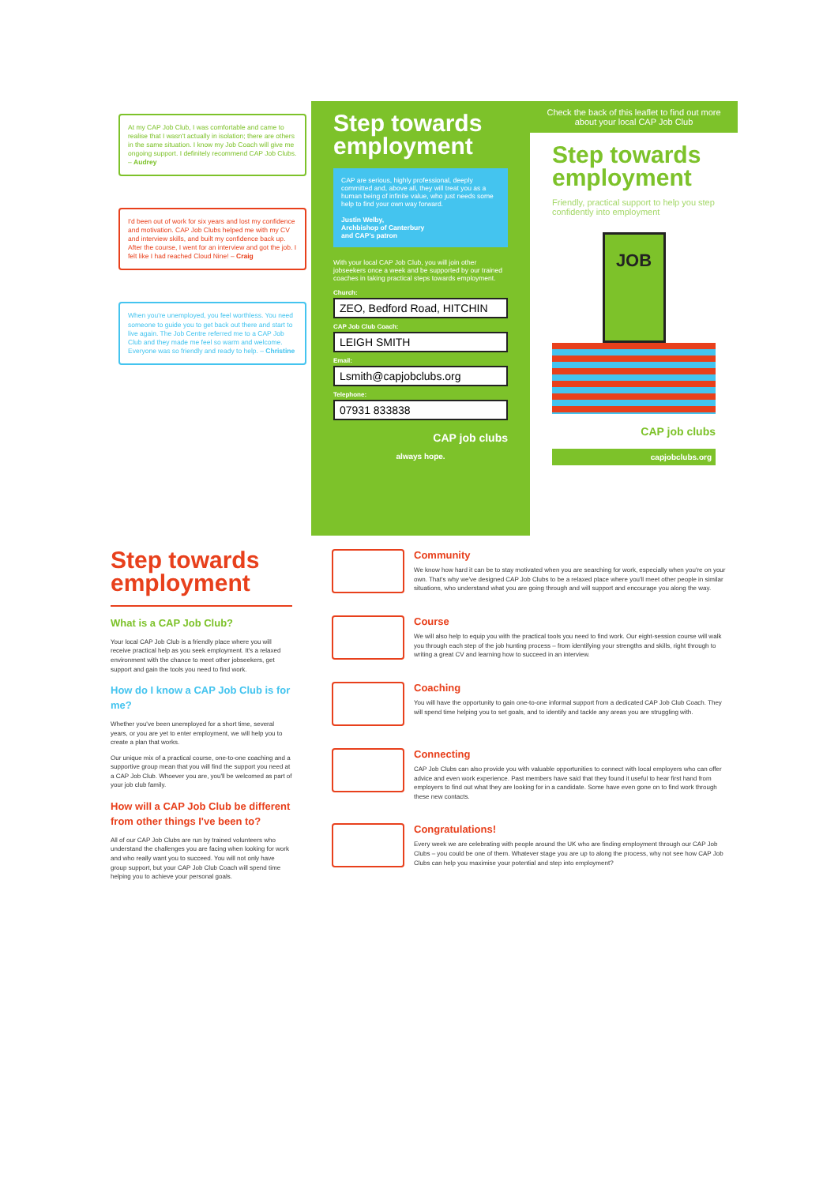At my CAP Job Club, I was comfortable and came to realise that I wasn't actually in isolation; there are others in the same situation. I know my Job Coach will give me ongoing support. I definitely recommend CAP Job Clubs. – Audrey
I'd been out of work for six years and lost my confidence and motivation. CAP Job Clubs helped me with my CV and interview skills, and built my confidence back up. After the course, I went for an interview and got the job. I felt like I had reached Cloud Nine! – Craig
When you're unemployed, you feel worthless. You need someone to guide you to get back out there and start to live again. The Job Centre referred me to a CAP Job Club and they made me feel so warm and welcome. Everyone was so friendly and ready to help. – Christine
Step towards
employment
CAP are serious, highly professional, deeply committed and, above all, they will treat you as a human being of infinite value, who just needs some help to find your own way forward.
Justin Welby,
Archbishop of Canterbury
and CAP's patron
With your local CAP Job Club, you will join other jobseekers once a week and be supported by our trained coaches in taking practical steps towards employment.
Church:
ZEO, Bedford Road, HITCHIN
CAP Job Club Coach:
LEIGH SMITH
Email:
Lsmith@capjobclubs.org
Telephone:
07931 833838
CAP job clubs
always hope.
Check the back of this leaflet to find out more about your local CAP Job Club
Step towards
employment
Friendly, practical support to help you step confidently into employment
JOB
CAP job clubs
capjobclubs.org
Step towards
employment
What is a CAP Job Club?
Your local CAP Job Club is a friendly place where you will receive practical help as you seek employment. It's a relaxed environment with the chance to meet other jobseekers, get support and gain the tools you need to find work.
How do I know a CAP Job Club is for me?
Whether you've been unemployed for a short time, several years, or you are yet to enter employment, we will help you to create a plan that works.
Our unique mix of a practical course, one-to-one coaching and a supportive group mean that you will find the support you need at a CAP Job Club. Whoever you are, you'll be welcomed as part of your job club family.
How will a CAP Job Club be different from other things I've been to?
All of our CAP Job Clubs are run by trained volunteers who understand the challenges you are facing when looking for work and who really want you to succeed. You will not only have group support, but your CAP Job Club Coach will spend time helping you to achieve your personal goals.
Community
We know how hard it can be to stay motivated when you are searching for work, especially when you're on your own. That's why we've designed CAP Job Clubs to be a relaxed place where you'll meet other people in similar situations, who understand what you are going through and will support and encourage you along the way.
Course
We will also help to equip you with the practical tools you need to find work. Our eight-session course will walk you through each step of the job hunting process – from identifying your strengths and skills, right through to writing a great CV and learning how to succeed in an interview.
Coaching
You will have the opportunity to gain one-to-one informal support from a dedicated CAP Job Club Coach. They will spend time helping you to set goals, and to identify and tackle any areas you are struggling with.
Connecting
CAP Job Clubs can also provide you with valuable opportunities to connect with local employers who can offer advice and even work experience. Past members have said that they found it useful to hear first hand from employers to find out what they are looking for in a candidate. Some have even gone on to find work through these new contacts.
Congratulations!
Every week we are celebrating with people around the UK who are finding employment through our CAP Job Clubs – you could be one of them. Whatever stage you are up to along the process, why not see how CAP Job Clubs can help you maximise your potential and step into employment?